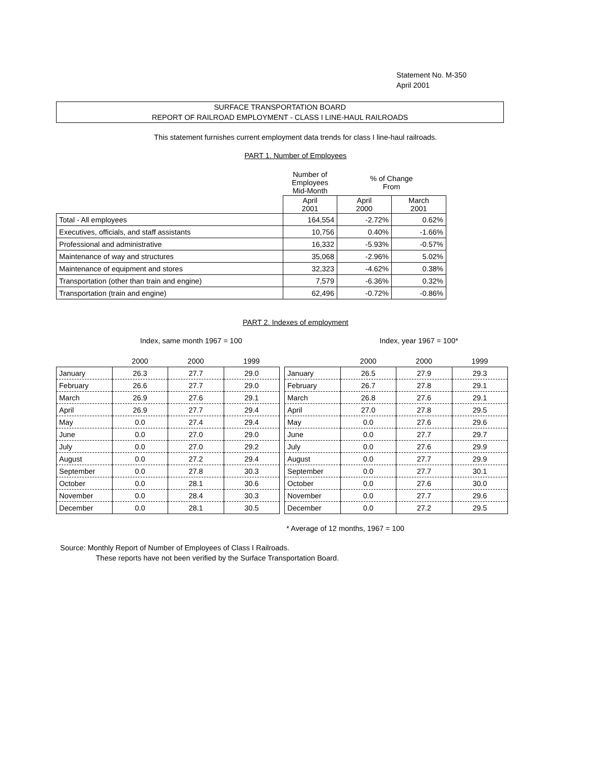Statement No. M-350
April 2001
SURFACE TRANSPORTATION BOARD
REPORT OF RAILROAD EMPLOYMENT - CLASS I LINE-HAUL RAILROADS
This statement furnishes current employment data trends for class I line-haul railroads.
PART 1. Number of Employees
| | Number of Employees Mid-Month | % of Change From | |
| | April 2001 | April 2000 | March 2001 |
| Total - All employees | 164,554 | -2.72% | 0.62% |
| Executives, officials, and staff assistants | 10,756 | 0.40% | -1.66% |
| Professional and administrative | 16,332 | -5.93% | -0.57% |
| Maintenance of way and structures | 35,068 | -2.96% | 5.02% |
| Maintenance of equipment and stores | 32,323 | -4.62% | 0.38% |
| Transportation (other than train and engine) | 7,579 | -6.36% | 0.32% |
| Transportation (train and engine) | 62,496 | -0.72% | -0.86% |
PART 2. Indexes of employment
Index, same month 1967 = 100 Index, year 1967 = 100*
| | 2000 | 2000 | 1999 |
| --- | --- | --- | --- |
| January | 26.3 | 27.7 | 29.0 |
| February | 26.6 | 27.7 | 29.0 |
| March | 26.9 | 27.6 | 29.1 |
| April | 26.9 | 27.7 | 29.4 |
| May | 0.0 | 27.4 | 29.4 |
| June | 0.0 | 27.0 | 29.0 |
| July | 0.0 | 27.0 | 29.2 |
| August | 0.0 | 27.2 | 29.4 |
| September | 0.0 | 27.8 | 30.3 |
| October | 0.0 | 28.1 | 30.6 |
| November | 0.0 | 28.4 | 30.3 |
| December | 0.0 | 28.1 | 30.5 |
| | 2000 | 2000 | 1999 |
| --- | --- | --- | --- |
| January | 26.5 | 27.9 | 29.3 |
| February | 26.7 | 27.8 | 29.1 |
| March | 26.8 | 27.6 | 29.1 |
| April | 27.0 | 27.8 | 29.5 |
| May | 0.0 | 27.6 | 29.6 |
| June | 0.0 | 27.7 | 29.7 |
| July | 0.0 | 27.6 | 29.9 |
| August | 0.0 | 27.7 | 29.9 |
| September | 0.0 | 27.7 | 30.1 |
| October | 0.0 | 27.6 | 30.0 |
| November | 0.0 | 27.7 | 29.6 |
| December | 0.0 | 27.2 | 29.5 |
* Average of 12 months, 1967 = 100
Source: Monthly Report of Number of Employees of Class I Railroads.
These reports have not been verified by the Surface Transportation Board.